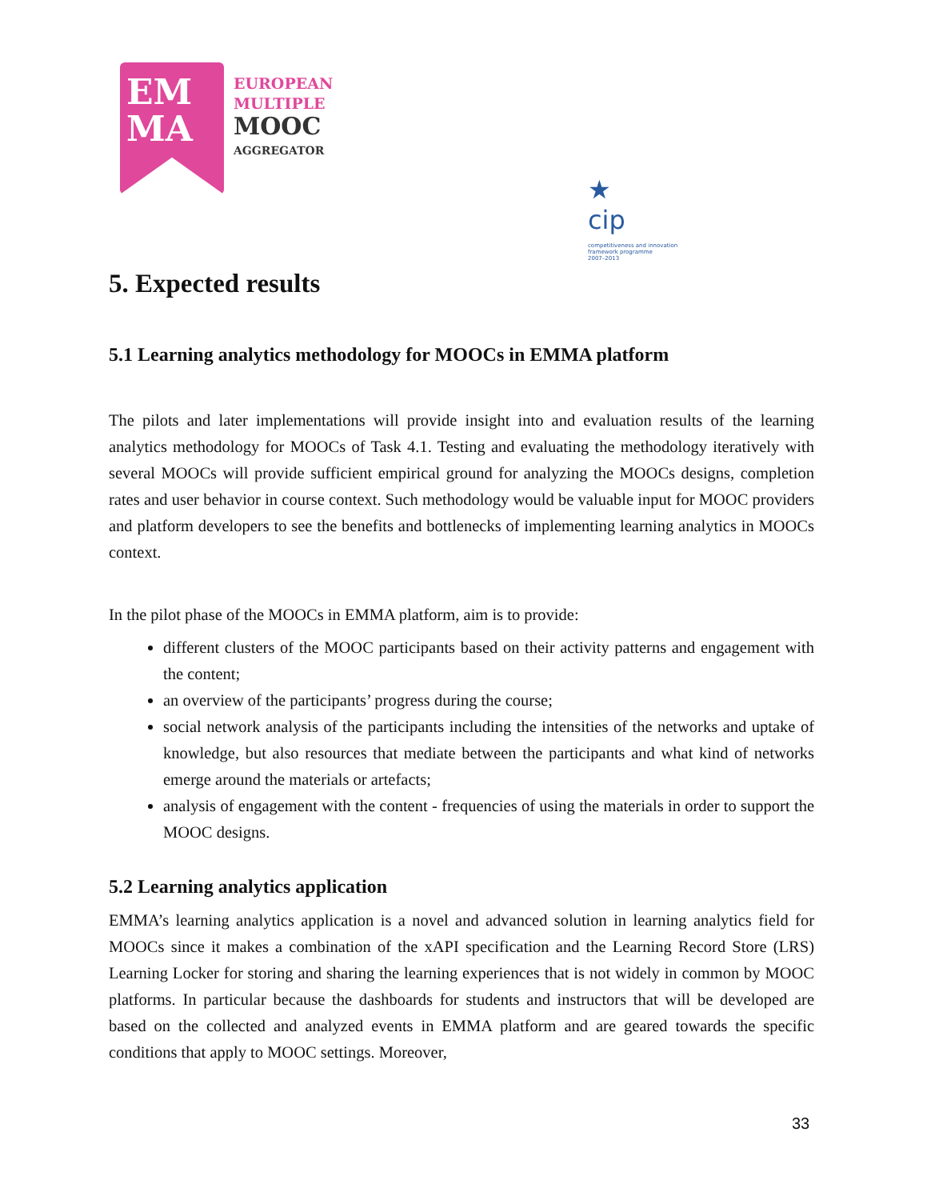EM
MA
EUROPEAN
MULTIPLE
MOOC
AGGREGATOR
★
cip competitiveness and innovation
framework programme
2007–2013
5. Expected results
5.1 Learning analytics methodology for MOOCs in EMMA platform
The pilots and later implementations will provide insight into and evaluation results of the learning analytics methodology for MOOCs of Task 4.1. Testing and evaluating the methodology iteratively with several MOOCs will provide sufficient empirical ground for analyzing the MOOCs designs, completion rates and user behavior in course context. Such methodology would be valuable input for MOOC providers and platform developers to see the benefits and bottlenecks of implementing learning analytics in MOOCs context.
In the pilot phase of the MOOCs in EMMA platform, aim is to provide:
different clusters of the MOOC participants based on their activity patterns and engagement with the content;
an overview of the participants’ progress during the course;
social network analysis of the participants including the intensities of the networks and uptake of knowledge, but also resources that mediate between the participants and what kind of networks emerge around the materials or artefacts;
analysis of engagement with the content - frequencies of using the materials in order to support the MOOC designs.
5.2 Learning analytics application
EMMA’s learning analytics application is a novel and advanced solution in learning analytics field for MOOCs since it makes a combination of the xAPI specification and the Learning Record Store (LRS) Learning Locker for storing and sharing the learning experiences that is not widely in common by MOOC platforms. In particular because the dashboards for students and instructors that will be developed are based on the collected and analyzed events in EMMA platform and are geared towards the specific conditions that apply to MOOC settings. Moreover,
33